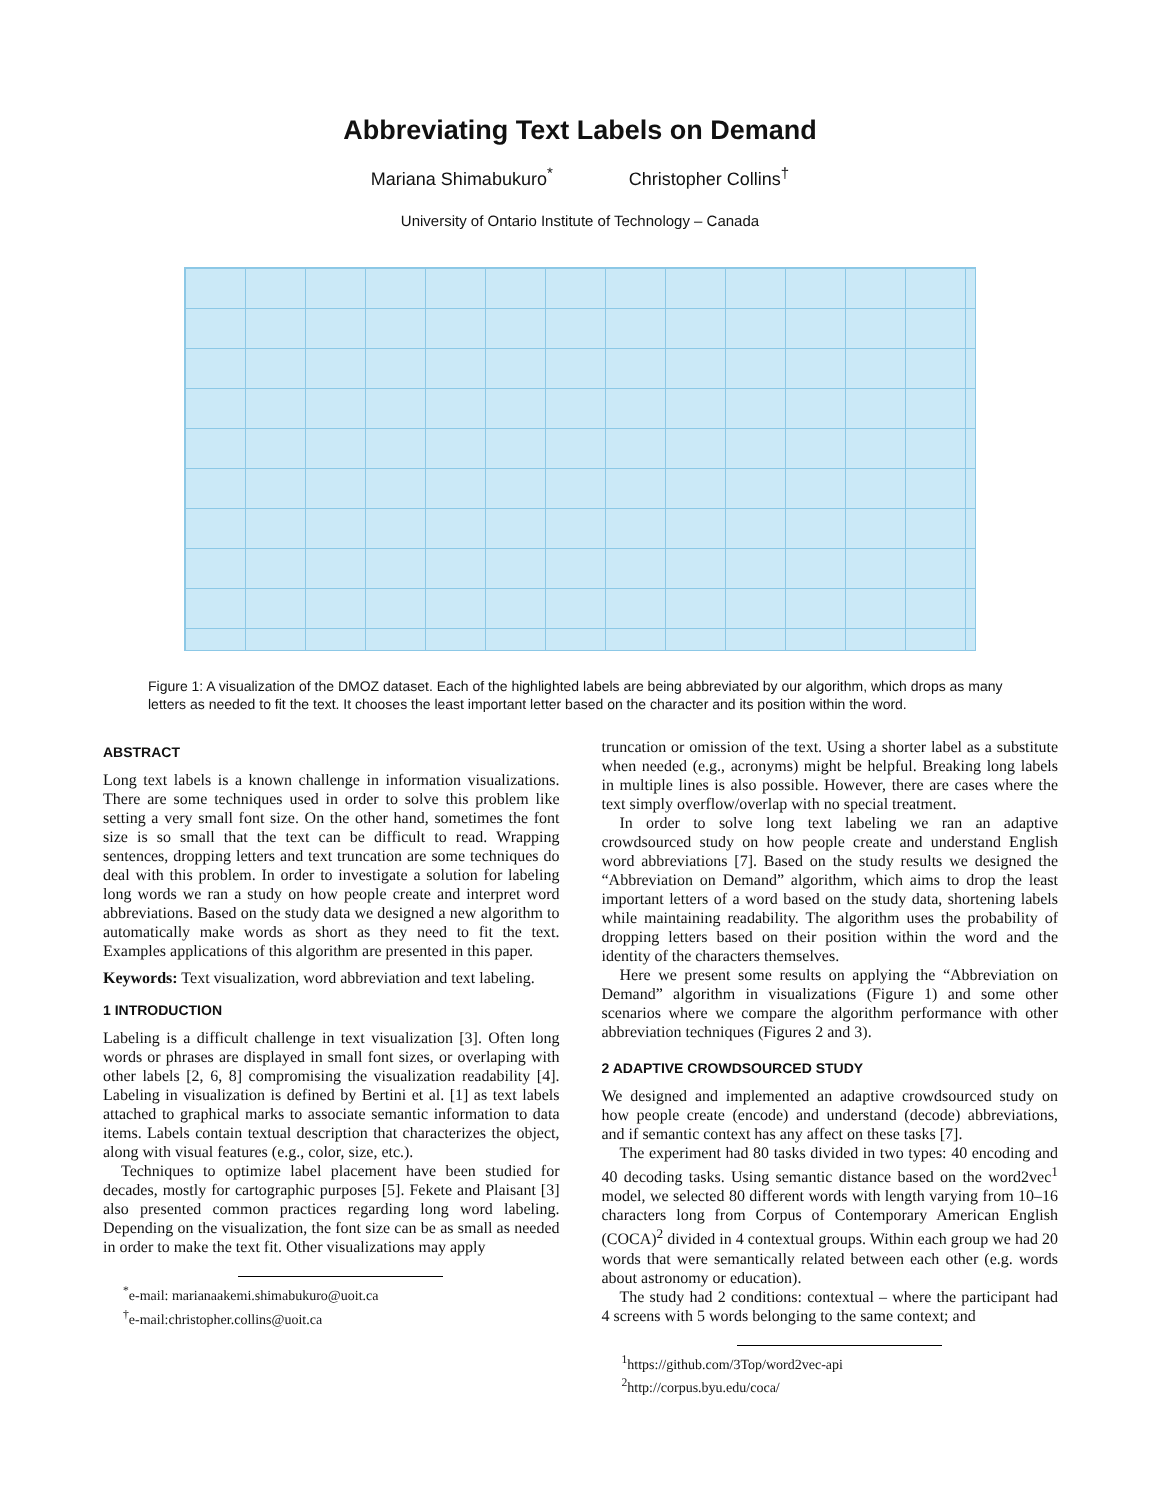Abbreviating Text Labels on Demand
Mariana Shimabukuro<sup>*</sup> Christopher Collins<sup>†</sup>
University of Ontario Institute of Technology – Canada
Figure 1: A visualization of the DMOZ dataset. Each of the highlighted labels are being abbreviated by our algorithm, which drops as many letters as needed to fit the text. It chooses the least important letter based on the character and its position within the word.
ABSTRACT
Long text labels is a known challenge in information visualizations. There are some techniques used in order to solve this problem like setting a very small font size. On the other hand, sometimes the font size is so small that the text can be difficult to read. Wrapping sentences, dropping letters and text truncation are some techniques do deal with this problem. In order to investigate a solution for labeling long words we ran a study on how people create and interpret word abbreviations. Based on the study data we designed a new algorithm to automatically make words as short as they need to fit the text. Examples applications of this algorithm are presented in this paper.
Keywords: Text visualization, word abbreviation and text labeling.
1 INTRODUCTION
Labeling is a difficult challenge in text visualization [3]. Often long words or phrases are displayed in small font sizes, or overlaping with other labels [2, 6, 8] compromising the visualization readability [4]. Labeling in visualization is defined by Bertini et al. [1] as text labels attached to graphical marks to associate semantic information to data items. Labels contain textual description that characterizes the object, along with visual features (e.g., color, size, etc.).
Techniques to optimize label placement have been studied for decades, mostly for cartographic purposes [5]. Fekete and Plaisant [3] also presented common practices regarding long word labeling. Depending on the visualization, the font size can be as small as needed in order to make the text fit. Other visualizations may apply
<sup>*</sup> e-mail: marianaakemi.shimabukuro@uoit.ca
<sup>†</sup> e-mail:christopher.collins@uoit.ca
truncation or omission of the text. Using a shorter label as a substitute when needed (e.g., acronyms) might be helpful. Breaking long labels in multiple lines is also possible. However, there are cases where the text simply overflow/overlap with no special treatment.
In order to solve long text labeling we ran an adaptive crowdsourced study on how people create and understand English word abbreviations [7]. Based on the study results we designed the “Abbreviation on Demand” algorithm, which aims to drop the least important letters of a word based on the study data, shortening labels while maintaining readability. The algorithm uses the probability of dropping letters based on their position within the word and the identity of the characters themselves.
Here we present some results on applying the “Abbreviation on Demand” algorithm in visualizations (Figure 1) and some other scenarios where we compare the algorithm performance with other abbreviation techniques (Figures 2 and 3).
2 ADAPTIVE CROWDSOURCED STUDY
We designed and implemented an adaptive crowdsourced study on how people create (encode) and understand (decode) abbreviations, and if semantic context has any affect on these tasks [7].
The experiment had 80 tasks divided in two types: 40 encoding and 40 decoding tasks. Using semantic distance based on the word2vec<sup>1</sup> model, we selected 80 different words with length varying from 10–16 characters long from Corpus of Contemporary American English (COCA)<sup>2</sup> divided in 4 contextual groups. Within each group we had 20 words that were semantically related between each other (e.g. words about astronomy or education).
The study had 2 conditions: contextual – where the participant had 4 screens with 5 words belonging to the same context; and
<sup>1</sup> https://github.com/3Top/word2vec-api
<sup>2</sup> http://corpus.byu.edu/coca/